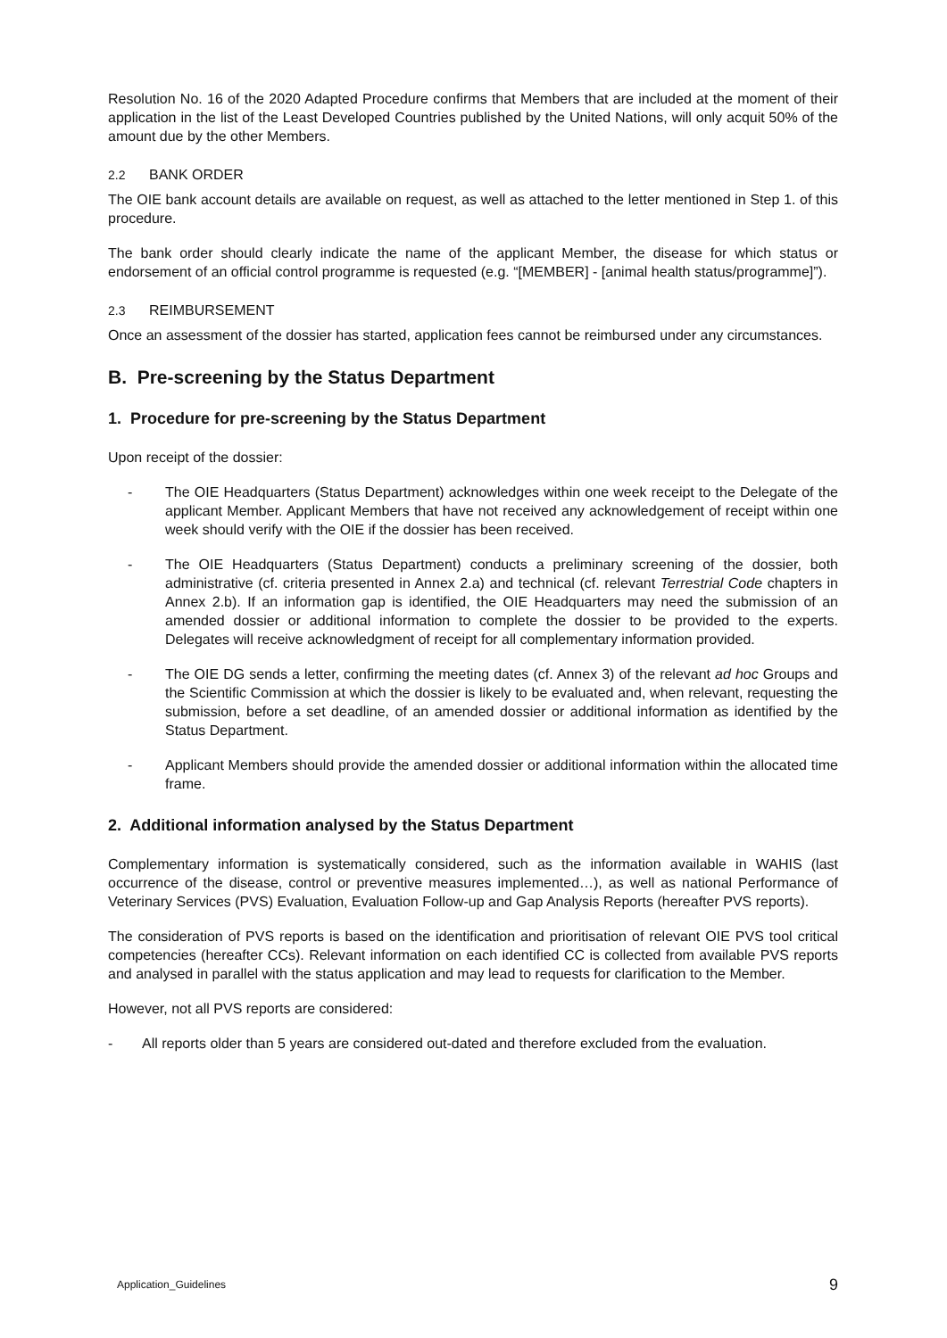Resolution No. 16 of the 2020 Adapted Procedure confirms that Members that are included at the moment of their application in the list of the Least Developed Countries published by the United Nations, will only acquit 50% of the amount due by the other Members.
2.2 BANK ORDER
The OIE bank account details are available on request, as well as attached to the letter mentioned in Step 1. of this procedure.
The bank order should clearly indicate the name of the applicant Member, the disease for which status or endorsement of an official control programme is requested (e.g. “[MEMBER] - [animal health status/programme]”).
2.3 REIMBURSEMENT
Once an assessment of the dossier has started, application fees cannot be reimbursed under any circumstances.
B. Pre-screening by the Status Department
1. Procedure for pre-screening by the Status Department
Upon receipt of the dossier:
- The OIE Headquarters (Status Department) acknowledges within one week receipt to the Delegate of the applicant Member. Applicant Members that have not received any acknowledgement of receipt within one week should verify with the OIE if the dossier has been received.
- The OIE Headquarters (Status Department) conducts a preliminary screening of the dossier, both administrative (cf. criteria presented in Annex 2.a) and technical (cf. relevant Terrestrial Code chapters in Annex 2.b). If an information gap is identified, the OIE Headquarters may need the submission of an amended dossier or additional information to complete the dossier to be provided to the experts. Delegates will receive acknowledgment of receipt for all complementary information provided.
- The OIE DG sends a letter, confirming the meeting dates (cf. Annex 3) of the relevant ad hoc Groups and the Scientific Commission at which the dossier is likely to be evaluated and, when relevant, requesting the submission, before a set deadline, of an amended dossier or additional information as identified by the Status Department.
- Applicant Members should provide the amended dossier or additional information within the allocated time frame.
2. Additional information analysed by the Status Department
Complementary information is systematically considered, such as the information available in WAHIS (last occurrence of the disease, control or preventive measures implemented…), as well as national Performance of Veterinary Services (PVS) Evaluation, Evaluation Follow-up and Gap Analysis Reports (hereafter PVS reports).
The consideration of PVS reports is based on the identification and prioritisation of relevant OIE PVS tool critical competencies (hereafter CCs). Relevant information on each identified CC is collected from available PVS reports and analysed in parallel with the status application and may lead to requests for clarification to the Member.
However, not all PVS reports are considered:
- All reports older than 5 years are considered out-dated and therefore excluded from the evaluation.
Application_Guidelines 9